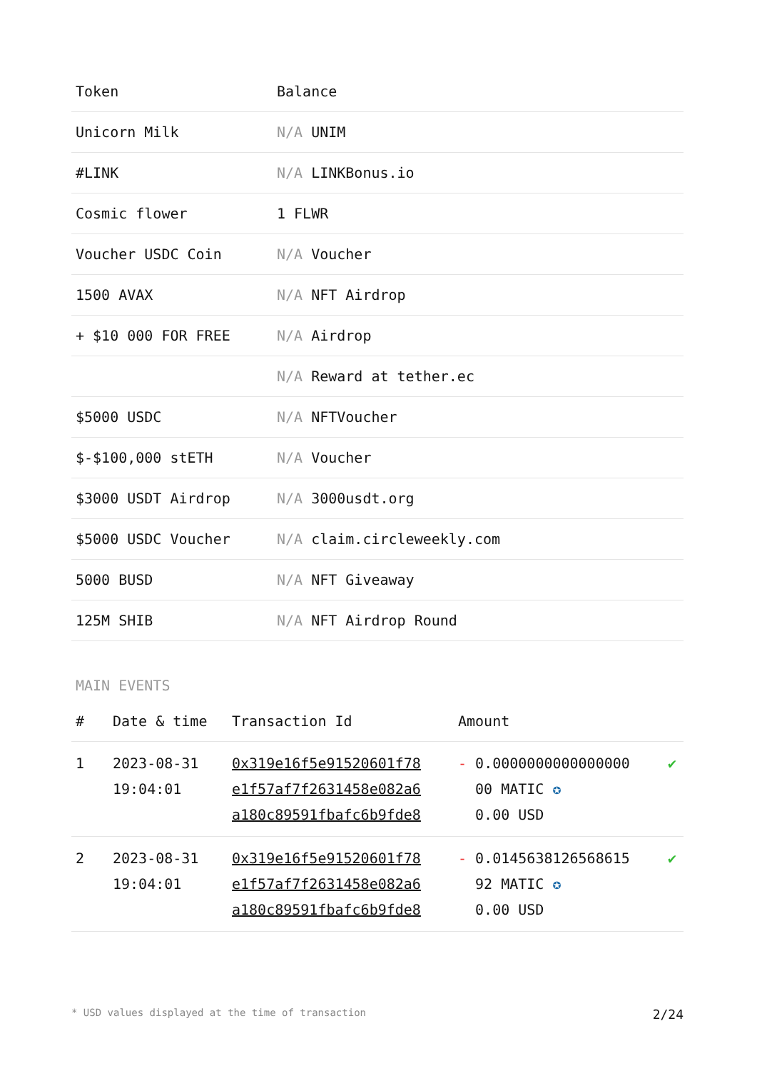| Token | Balance |
| --- | --- |
| Unicorn Milk | N/A UNIM |
| #LINK | N/A LINKBonus.io |
| Cosmic flower | 1 FLWR |
| Voucher USDC Coin | N/A Voucher |
| 1500 AVAX | N/A NFT Airdrop |
| + $10 000 FOR FREE | N/A Airdrop |
| | N/A Reward at tether.ec |
| $5000 USDC | N/A NFTVoucher |
| $-$100,000 stETH | N/A Voucher |
| $3000 USDT Airdrop | N/A 3000usdt.org |
| $5000 USDC Voucher | N/A claim.circleweekly.com |
| 5000 BUSD | N/A NFT Giveaway |
| 125M SHIB | N/A NFT Airdrop Round |
MAIN EVENTS
| # | Date & time | Transaction Id | Amount | |
| --- | --- | --- | --- | --- |
| 1 | 2023-08-31 19:04:01 | 0x319e16f5e91520601f78 e1f57af7f2631458e082a6 a180c89591fbafc6b9fde8 | - 0.0000000000000000 00 MATIC ✪ 0.00 USD | ✔ |
| 2 | 2023-08-31 19:04:01 | 0x319e16f5e91520601f78 e1f57af7f2631458e082a6 a180c89591fbafc6b9fde8 | - 0.0145638126568615 92 MATIC ✪ 0.00 USD | ✔ |
* USD values displayed at the time of transaction 2/24